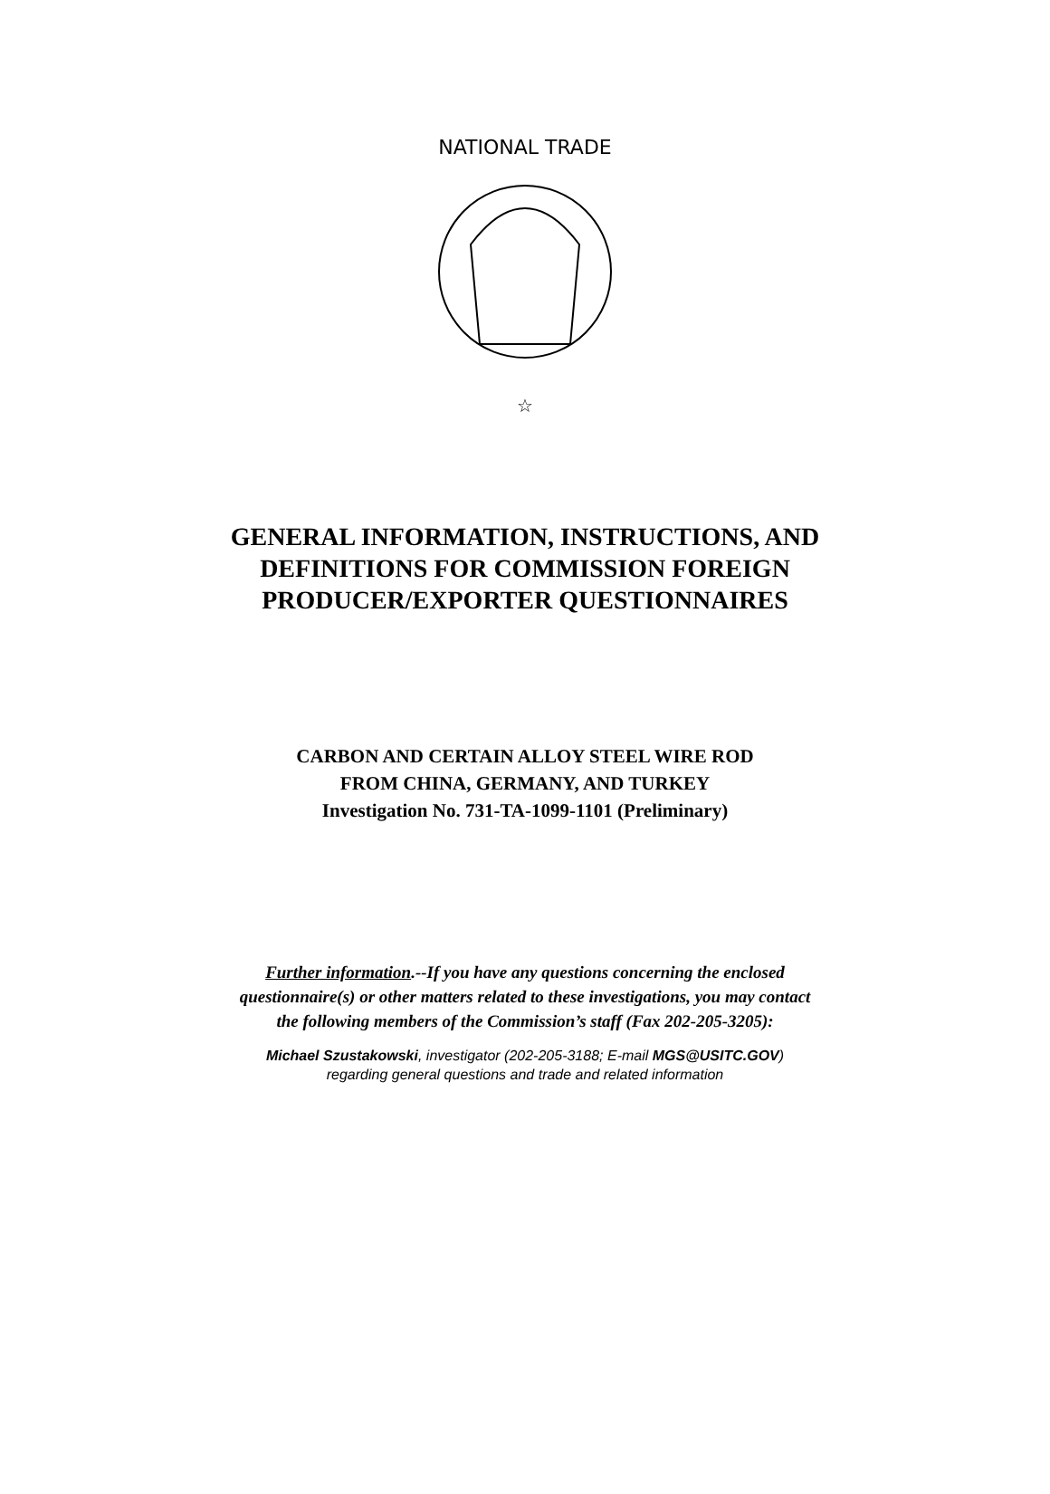NATIONAL TRADE
☆
GENERAL INFORMATION, INSTRUCTIONS, AND
DEFINITIONS FOR COMMISSION FOREIGN
PRODUCER/EXPORTER QUESTIONNAIRES
CARBON AND CERTAIN ALLOY STEEL WIRE ROD
FROM CHINA, GERMANY, AND TURKEY
Investigation No. 731-TA-1099-1101 (Preliminary)
Further information.--If you have any questions concerning the enclosed
questionnaire(s) or other matters related to these investigations, you may contact
the following members of the Commission’s staff (Fax 202-205-3205):
Michael Szustakowski, investigator (202-205-3188; E-mail MGS@USITC.GOV)
regarding general questions and trade and related information